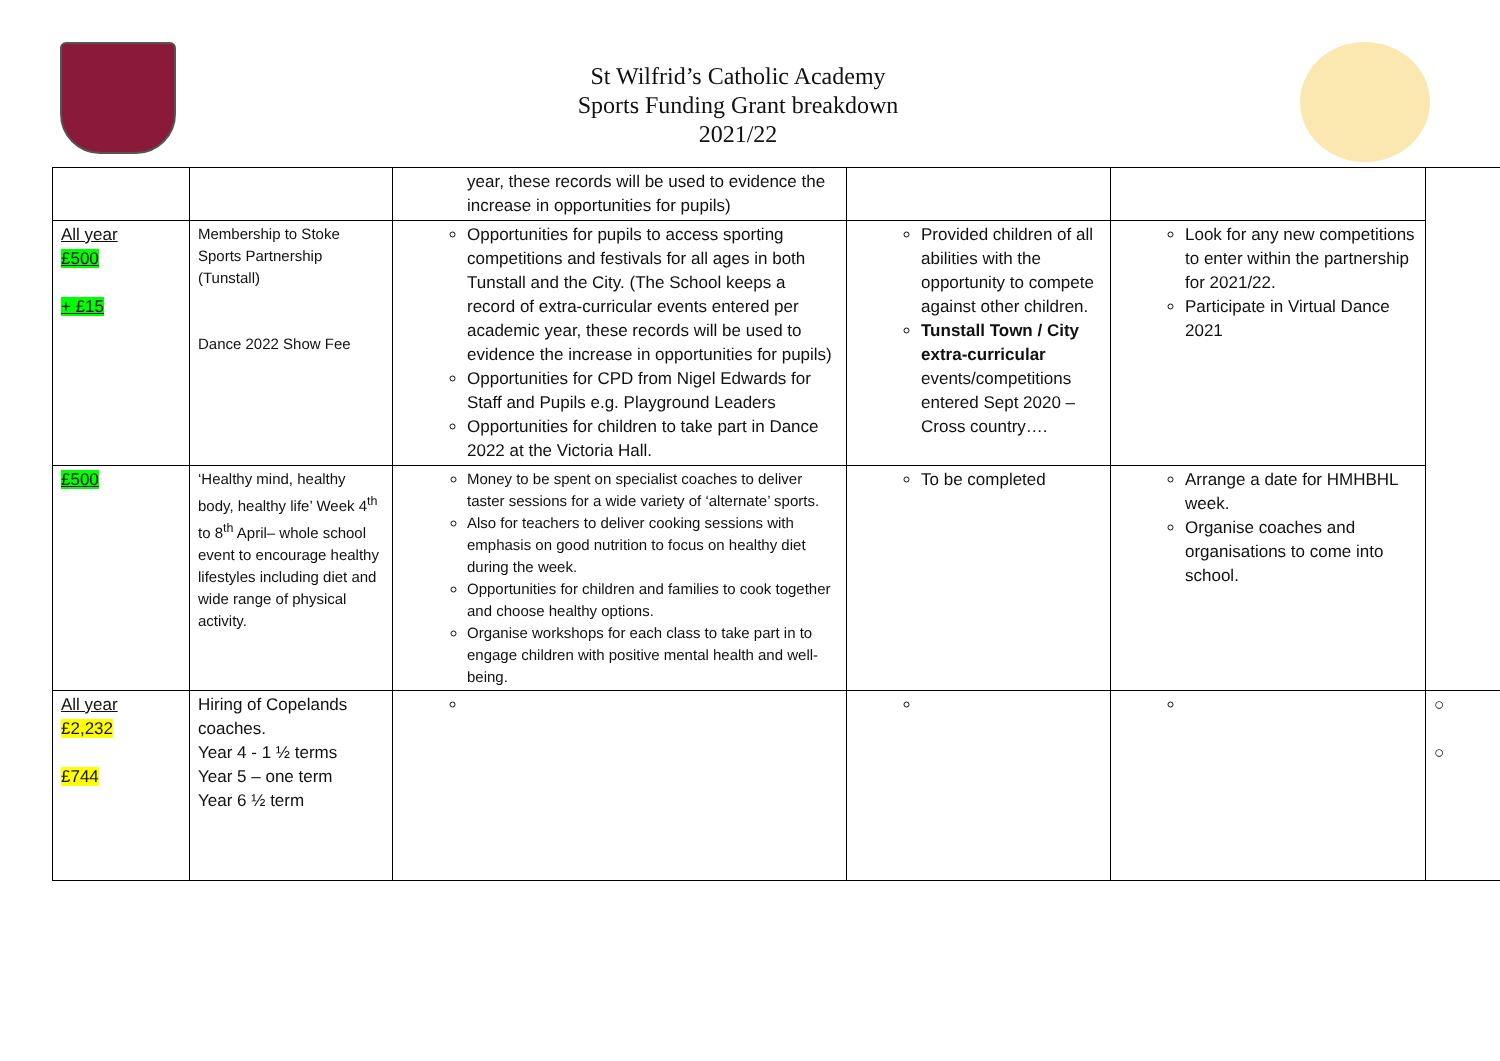St Wilfrid’s Catholic Academy
Sports Funding Grant breakdown
2021/22
| | | year, these records will be used to evidence the increase in opportunities for pupils) | | | |
| All year £500 + £15 | Membership to Stoke Sports Partnership (Tunstall) Dance 2022 Show Fee | Opportunities for pupils to access sporting competitions and festivals for all ages in both Tunstall and the City. (The School keeps a record of extra-curricular events entered per academic year, these records will be used to evidence the increase in opportunities for pupils) Opportunities for CPD from Nigel Edwards for Staff and Pupils e.g. Playground Leaders Opportunities for children to take part in Dance 2022 at the Victoria Hall. | Provided children of all abilities with the opportunity to compete against other children. Tunstall Town / City extra-curricular events/competitions entered Sept 2020 – Cross country…. | Look for any new competitions to enter within the partnership for 2021/22. Participate in Virtual Dance 2021 | |
| £500 | ‘Healthy mind, healthy body, healthy life’ Week 4<sup>th</sup> to 8<sup>th</sup> April– whole school event to encourage healthy lifestyles including diet and wide range of physical activity. | Money to be spent on specialist coaches to deliver taster sessions for a wide variety of ‘alternate’ sports. Also for teachers to deliver cooking sessions with emphasis on good nutrition to focus on healthy diet during the week. Opportunities for children and families to cook together and choose healthy options. Organise workshops for each class to take part in to engage children with positive mental health and well-being. | To be completed | Arrange a date for HMHBHL week. Organise coaches and organisations to come into school. | |
| All year £2,232 £744 | Hiring of Copelands coaches. Year 4 - 1 ½ terms Year 5 – one term Year 6 ½ term | | | | ○ ○ |